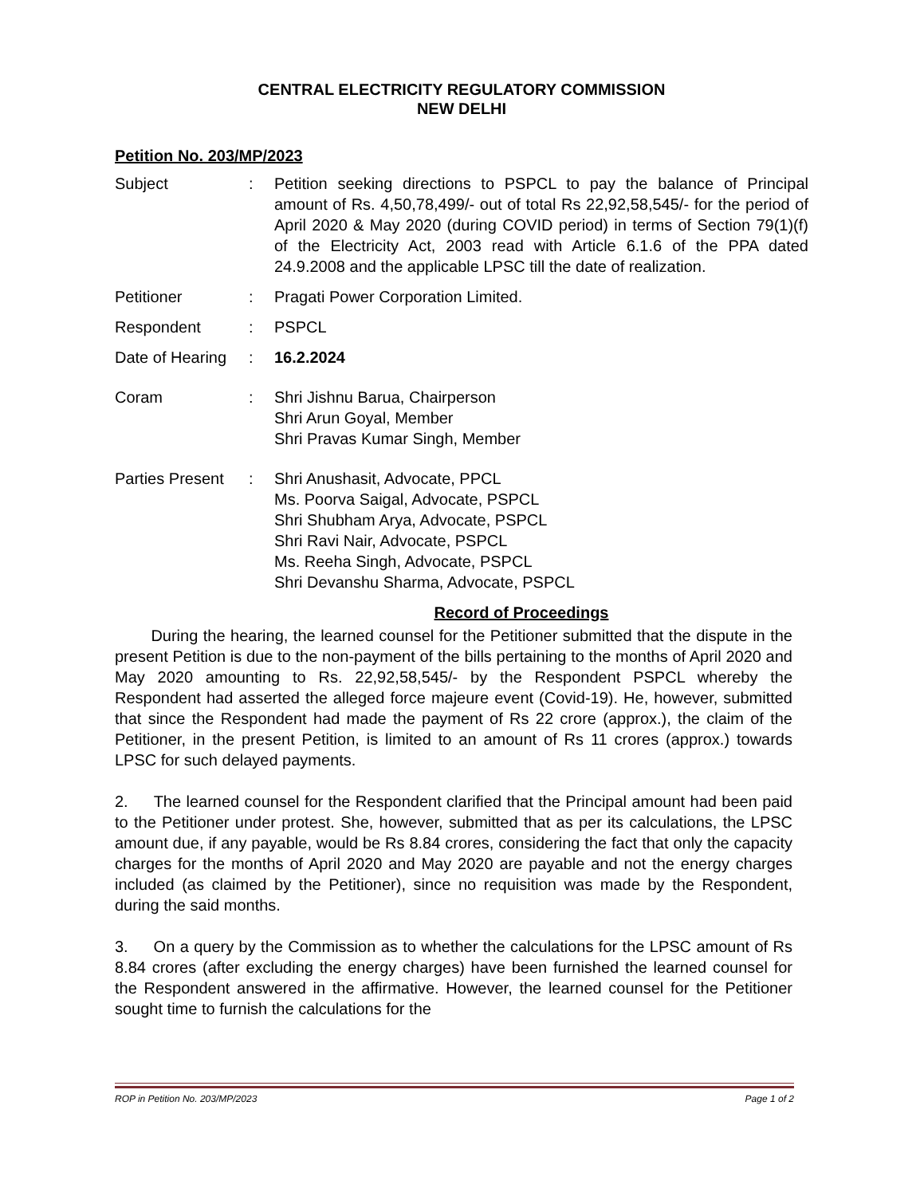CENTRAL ELECTRICITY REGULATORY COMMISSION
NEW DELHI
Petition No. 203/MP/2023
Subject : Petition seeking directions to PSPCL to pay the balance of Principal amount of Rs. 4,50,78,499/- out of total Rs 22,92,58,545/- for the period of April 2020 & May 2020 (during COVID period) in terms of Section 79(1)(f) of the Electricity Act, 2003 read with Article 6.1.6 of the PPA dated 24.9.2008 and the applicable LPSC till the date of realization.
Petitioner : Pragati Power Corporation Limited.
Respondent : PSPCL
Date of Hearing
: 16.2.2024
Coram : Shri Jishnu Barua, Chairperson
Shri Arun Goyal, Member
Shri Pravas Kumar Singh, Member
Parties Present
: Shri Anushasit, Advocate, PPCL
Ms. Poorva Saigal, Advocate, PSPCL
Shri Shubham Arya, Advocate, PSPCL
Shri Ravi Nair, Advocate, PSPCL
Ms. Reeha Singh, Advocate, PSPCL
Shri Devanshu Sharma, Advocate, PSPCL
Record of Proceedings
During the hearing, the learned counsel for the Petitioner submitted that the dispute in the present Petition is due to the non-payment of the bills pertaining to the months of April 2020 and May 2020 amounting to Rs. 22,92,58,545/- by the Respondent PSPCL whereby the Respondent had asserted the alleged force majeure event (Covid-19). He, however, submitted that since the Respondent had made the payment of Rs 22 crore (approx.), the claim of the Petitioner, in the present Petition, is limited to an amount of Rs 11 crores (approx.) towards LPSC for such delayed payments.
2. The learned counsel for the Respondent clarified that the Principal amount had been paid to the Petitioner under protest. She, however, submitted that as per its calculations, the LPSC amount due, if any payable, would be Rs 8.84 crores, considering the fact that only the capacity charges for the months of April 2020 and May 2020 are payable and not the energy charges included (as claimed by the Petitioner), since no requisition was made by the Respondent, during the said months.
3. On a query by the Commission as to whether the calculations for the LPSC amount of Rs 8.84 crores (after excluding the energy charges) have been furnished the learned counsel for the Respondent answered in the affirmative. However, the learned counsel for the Petitioner sought time to furnish the calculations for the
ROP in Petition No. 203/MP/2023 Page 1 of 2